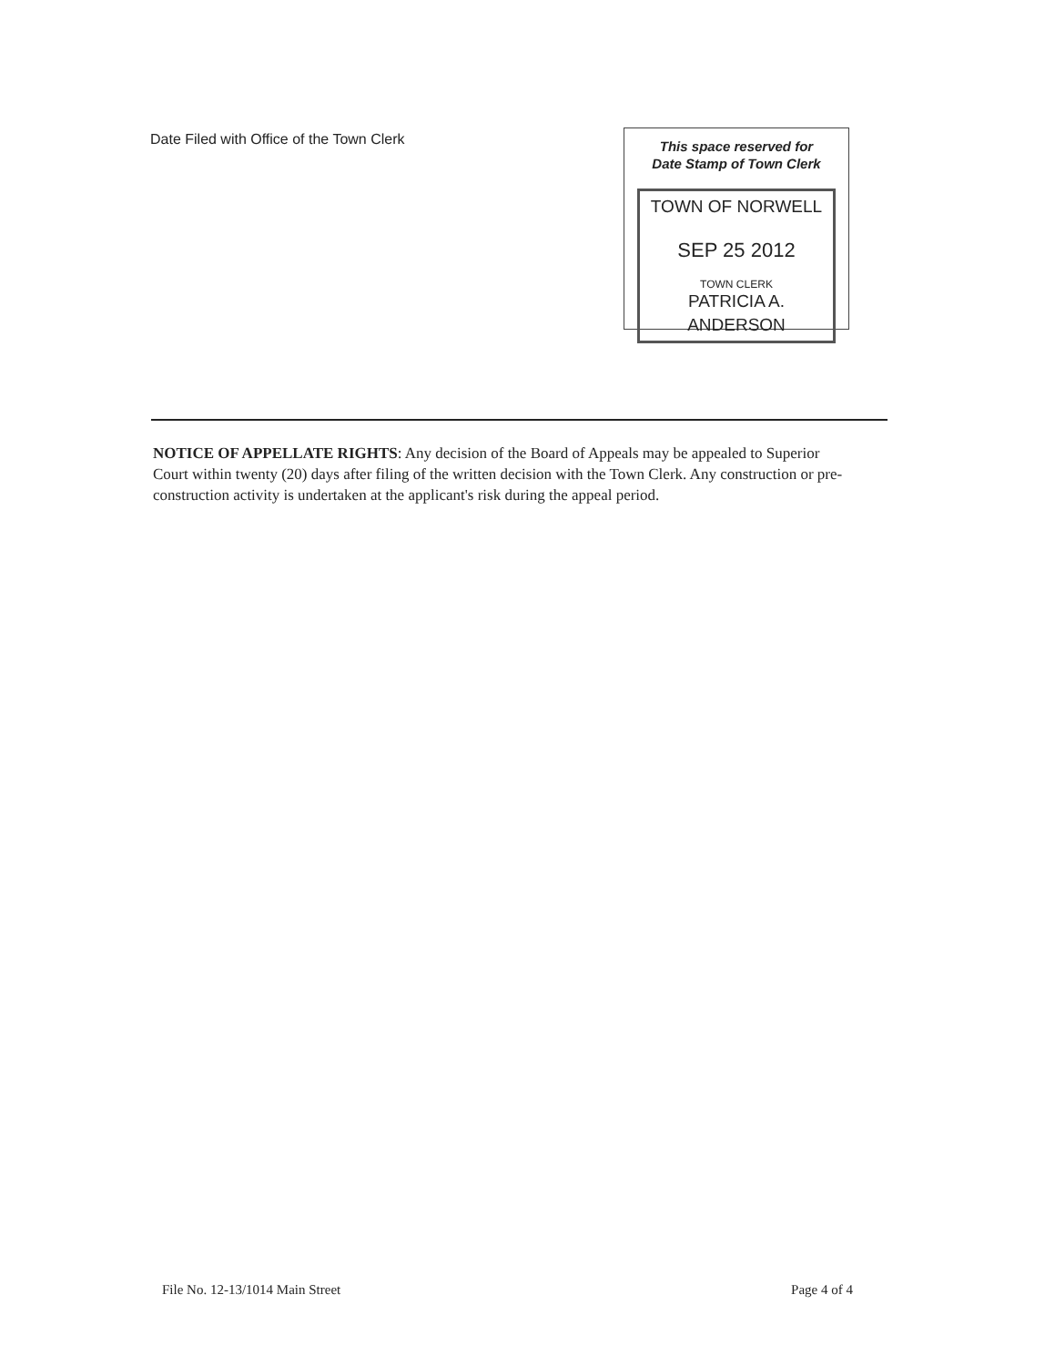Date Filed with Office of the Town Clerk
This space reserved for
Date Stamp of Town Clerk
TOWN OF NORWELL
SEP 25 2012
TOWN CLERK
PATRICIA A. ANDERSON
NOTICE OF APPELLATE RIGHTS: Any decision of the Board of Appeals may be appealed to Superior Court within twenty (20) days after filing of the written decision with the Town Clerk. Any construction or pre-construction activity is undertaken at the applicant's risk during the appeal period.
File No. 12-13/1014 Main Street Page 4 of 4